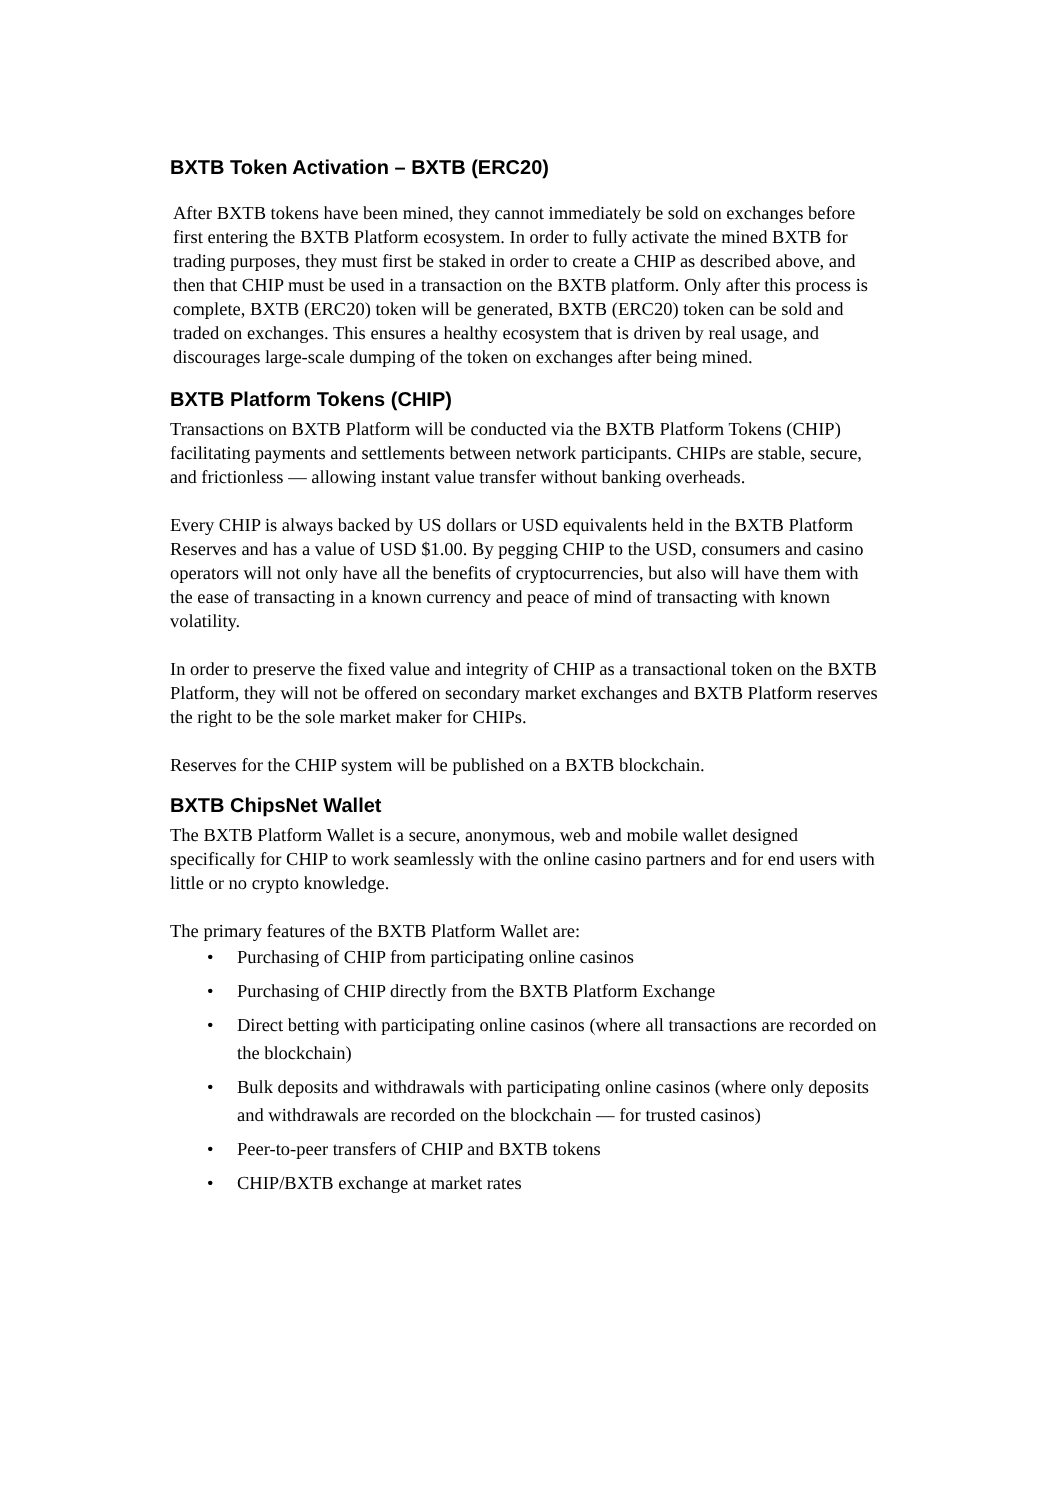BXTB Token Activation – BXTB (ERC20)
After BXTB tokens have been mined, they cannot immediately be sold on exchanges before first entering the BXTB Platform ecosystem. In order to fully activate the mined BXTB for trading purposes, they must first be staked in order to create a CHIP as described above, and then that CHIP must be used in a transaction on the BXTB platform. Only after this process is complete, BXTB (ERC20) token will be generated, BXTB (ERC20) token can be sold and traded on exchanges. This ensures a healthy ecosystem that is driven by real usage, and discourages large-scale dumping of the token on exchanges after being mined.
BXTB Platform Tokens (CHIP)
Transactions on BXTB Platform will be conducted via the BXTB Platform Tokens (CHIP) facilitating payments and settlements between network participants. CHIPs are stable, secure, and frictionless — allowing instant value transfer without banking overheads.
Every CHIP is always backed by US dollars or USD equivalents held in the BXTB Platform Reserves and has a value of USD $1.00. By pegging CHIP to the USD, consumers and casino operators will not only have all the benefits of cryptocurrencies, but also will have them with the ease of transacting in a known currency and peace of mind of transacting with known volatility.
In order to preserve the fixed value and integrity of CHIP as a transactional token on the BXTB Platform, they will not be offered on secondary market exchanges and BXTB Platform reserves the right to be the sole market maker for CHIPs.
Reserves for the CHIP system will be published on a BXTB blockchain.
BXTB ChipsNet Wallet
The BXTB Platform Wallet is a secure, anonymous, web and mobile wallet designed specifically for CHIP to work seamlessly with the online casino partners and for end users with little or no crypto knowledge.
The primary features of the BXTB Platform Wallet are:
• Purchasing of CHIP from participating online casinos
• Purchasing of CHIP directly from the BXTB Platform Exchange
• Direct betting with participating online casinos (where all transactions are recorded on the blockchain)
• Bulk deposits and withdrawals with participating online casinos (where only deposits and withdrawals are recorded on the blockchain — for trusted casinos)
• Peer-to-peer transfers of CHIP and BXTB tokens
• CHIP/BXTB exchange at market rates